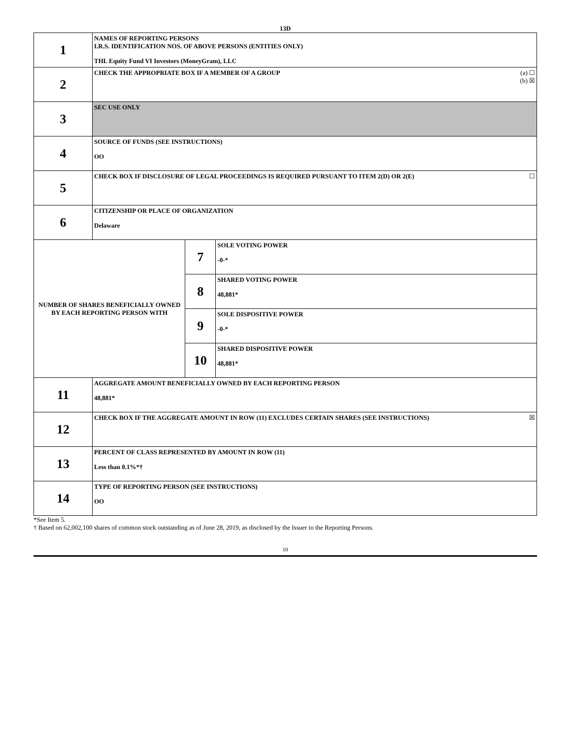13D
| 1 | NAMES OF REPORTING PERSONS I.R.S. IDENTIFICATION NOS. OF ABOVE PERSONS (ENTITIES ONLY) THL Equity Fund VI Investors (MoneyGram), LLC | | |
| 2 | (a) ☐ (b) ☒ CHECK THE APPROPRIATE BOX IF A MEMBER OF A GROUP | | |
| 3 | SEC USE ONLY | | |
| 4 | SOURCE OF FUNDS (SEE INSTRUCTIONS) OO | | |
| 5 | ☐ CHECK BOX IF DISCLOSURE OF LEGAL PROCEEDINGS IS REQUIRED PURSUANT TO ITEM 2(D) OR 2(E) | | |
| 6 | CITIZENSHIP OR PLACE OF ORGANIZATION Delaware | | |
| NUMBER OF SHARES BENEFICIALLY OWNED BY EACH REPORTING PERSON WITH | | 7 | SOLE VOTING POWER -0-* |
| | | 8 | SHARED VOTING POWER 48,881* |
| | | 9 | SOLE DISPOSITIVE POWER -0-* |
| | | 10 | SHARED DISPOSITIVE POWER 48,881* |
| 11 | AGGREGATE AMOUNT BENEFICIALLY OWNED BY EACH REPORTING PERSON 48,881* | | |
| 12 | ☒ CHECK BOX IF THE AGGREGATE AMOUNT IN ROW (11) EXCLUDES CERTAIN SHARES (SEE INSTRUCTIONS) | | |
| 13 | PERCENT OF CLASS REPRESENTED BY AMOUNT IN ROW (11) Less than 0.1%*† | | |
| 14 | TYPE OF REPORTING PERSON (SEE INSTRUCTIONS) OO | | |
*See Item 5.
† Based on 62,002,100 shares of common stock outstanding as of June 28, 2019, as disclosed by the Issuer to the Reporting Persons.
10